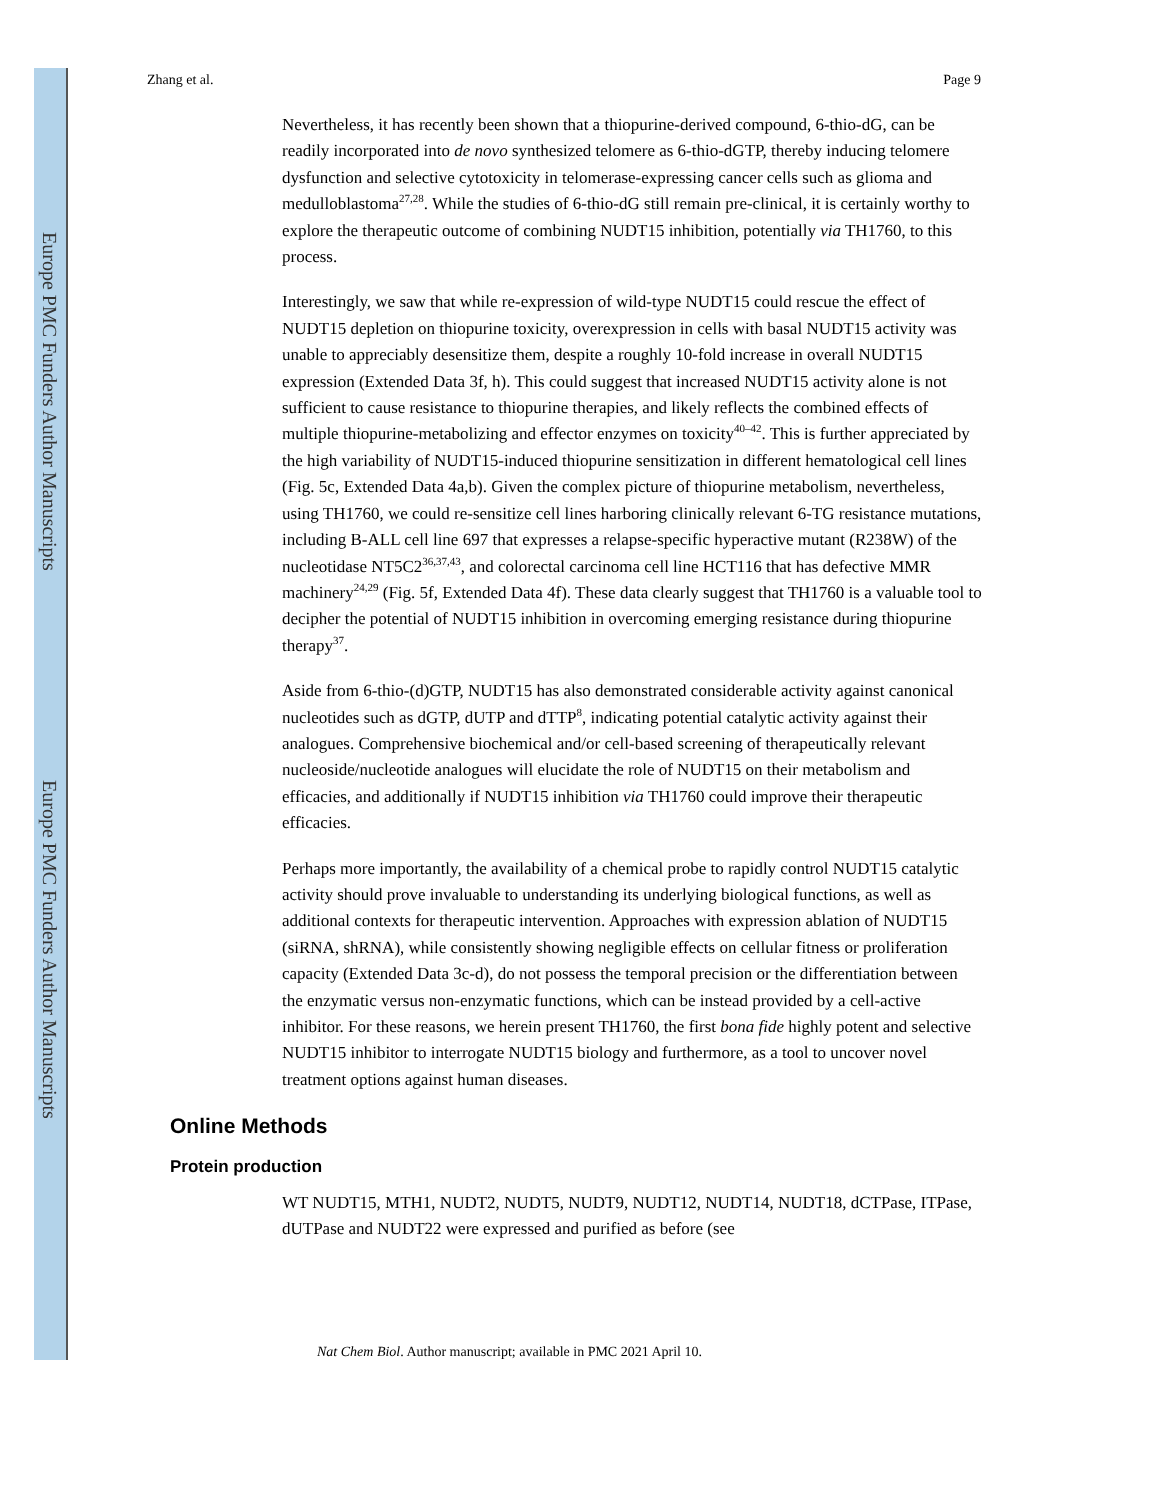Europe PMC Funders Author Manuscripts
Europe PMC Funders Author Manuscripts
Zhang et al. Page 9
Nevertheless, it has recently been shown that a thiopurine-derived compound, 6-thio-dG, can be readily incorporated into de novo synthesized telomere as 6-thio-dGTP, thereby inducing telomere dysfunction and selective cytotoxicity in telomerase-expressing cancer cells such as glioma and medulloblastoma<sup>27,28</sup>. While the studies of 6-thio-dG still remain pre-clinical, it is certainly worthy to explore the therapeutic outcome of combining NUDT15 inhibition, potentially via TH1760, to this process.
Interestingly, we saw that while re-expression of wild-type NUDT15 could rescue the effect of NUDT15 depletion on thiopurine toxicity, overexpression in cells with basal NUDT15 activity was unable to appreciably desensitize them, despite a roughly 10-fold increase in overall NUDT15 expression (Extended Data 3f, h). This could suggest that increased NUDT15 activity alone is not sufficient to cause resistance to thiopurine therapies, and likely reflects the combined effects of multiple thiopurine-metabolizing and effector enzymes on toxicity<sup>40–42</sup>. This is further appreciated by the high variability of NUDT15-induced thiopurine sensitization in different hematological cell lines (Fig. 5c, Extended Data 4a,b). Given the complex picture of thiopurine metabolism, nevertheless, using TH1760, we could re-sensitize cell lines harboring clinically relevant 6-TG resistance mutations, including B-ALL cell line 697 that expresses a relapse-specific hyperactive mutant (R238W) of the nucleotidase NT5C2<sup>36,37,43</sup>, and colorectal carcinoma cell line HCT116 that has defective MMR machinery<sup>24,29</sup> (Fig. 5f, Extended Data 4f). These data clearly suggest that TH1760 is a valuable tool to decipher the potential of NUDT15 inhibition in overcoming emerging resistance during thiopurine therapy<sup>37</sup>.
Aside from 6-thio-(d)GTP, NUDT15 has also demonstrated considerable activity against canonical nucleotides such as dGTP, dUTP and dTTP<sup>8</sup>, indicating potential catalytic activity against their analogues. Comprehensive biochemical and/or cell-based screening of therapeutically relevant nucleoside/nucleotide analogues will elucidate the role of NUDT15 on their metabolism and efficacies, and additionally if NUDT15 inhibition via TH1760 could improve their therapeutic efficacies.
Perhaps more importantly, the availability of a chemical probe to rapidly control NUDT15 catalytic activity should prove invaluable to understanding its underlying biological functions, as well as additional contexts for therapeutic intervention. Approaches with expression ablation of NUDT15 (siRNA, shRNA), while consistently showing negligible effects on cellular fitness or proliferation capacity (Extended Data 3c-d), do not possess the temporal precision or the differentiation between the enzymatic versus non-enzymatic functions, which can be instead provided by a cell-active inhibitor. For these reasons, we herein present TH1760, the first bona fide highly potent and selective NUDT15 inhibitor to interrogate NUDT15 biology and furthermore, as a tool to uncover novel treatment options against human diseases.
Online Methods
Protein production
WT NUDT15, MTH1, NUDT2, NUDT5, NUDT9, NUDT12, NUDT14, NUDT18, dCTPase, ITPase, dUTPase and NUDT22 were expressed and purified as before (see
Nat Chem Biol. Author manuscript; available in PMC 2021 April 10.